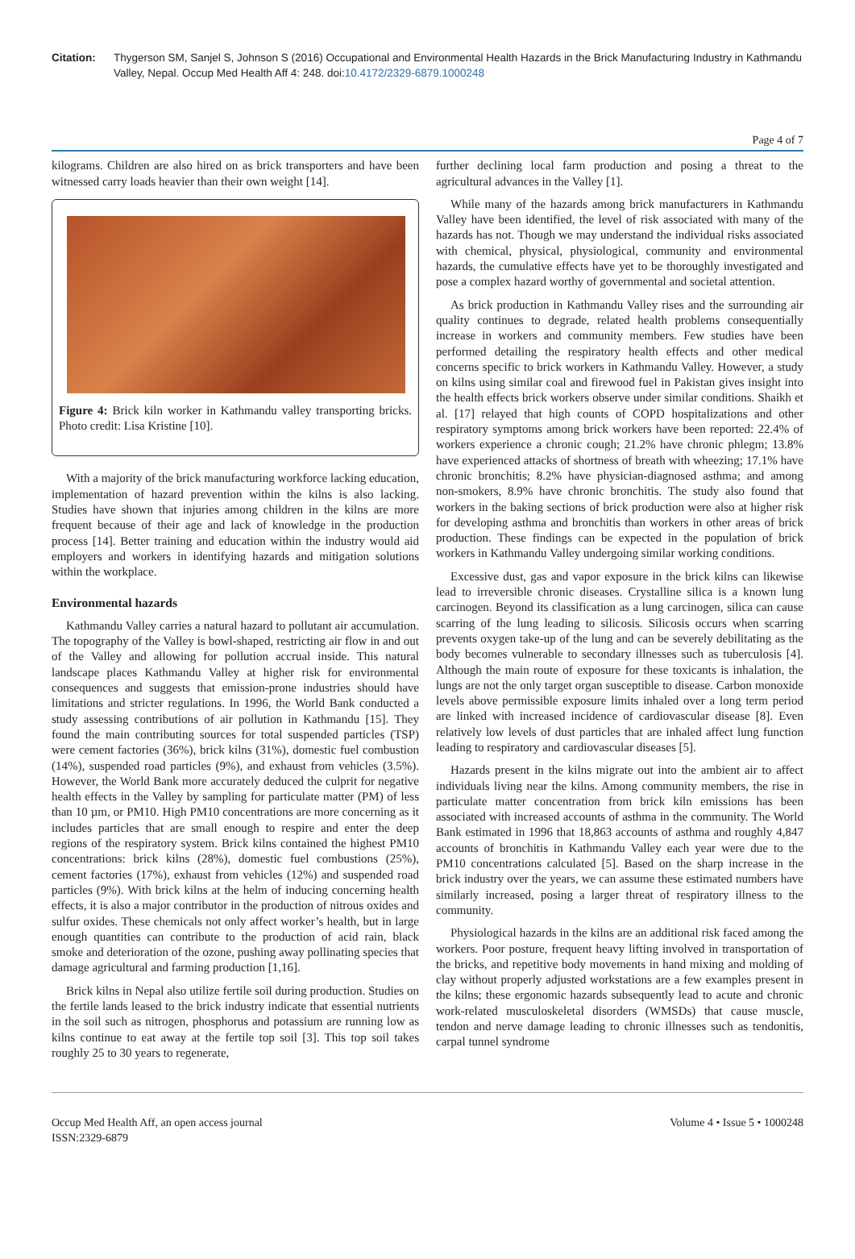Citation: Thygerson SM, Sanjel S, Johnson S (2016) Occupational and Environmental Health Hazards in the Brick Manufacturing Industry in Kathmandu Valley, Nepal. Occup Med Health Aff 4: 248. doi:10.4172/2329-6879.1000248
Page 4 of 7
kilograms. Children are also hired on as brick transporters and have been witnessed carry loads heavier than their own weight [14].
Figure 4: Brick kiln worker in Kathmandu valley transporting bricks. Photo credit: Lisa Kristine [10].
With a majority of the brick manufacturing workforce lacking education, implementation of hazard prevention within the kilns is also lacking. Studies have shown that injuries among children in the kilns are more frequent because of their age and lack of knowledge in the production process [14]. Better training and education within the industry would aid employers and workers in identifying hazards and mitigation solutions within the workplace.
Environmental hazards
Kathmandu Valley carries a natural hazard to pollutant air accumulation. The topography of the Valley is bowl-shaped, restricting air flow in and out of the Valley and allowing for pollution accrual inside. This natural landscape places Kathmandu Valley at higher risk for environmental consequences and suggests that emission-prone industries should have limitations and stricter regulations. In 1996, the World Bank conducted a study assessing contributions of air pollution in Kathmandu [15]. They found the main contributing sources for total suspended particles (TSP) were cement factories (36%), brick kilns (31%), domestic fuel combustion (14%), suspended road particles (9%), and exhaust from vehicles (3.5%). However, the World Bank more accurately deduced the culprit for negative health effects in the Valley by sampling for particulate matter (PM) of less than 10 µm, or PM10. High PM10 concentrations are more concerning as it includes particles that are small enough to respire and enter the deep regions of the respiratory system. Brick kilns contained the highest PM10 concentrations: brick kilns (28%), domestic fuel combustions (25%), cement factories (17%), exhaust from vehicles (12%) and suspended road particles (9%). With brick kilns at the helm of inducing concerning health effects, it is also a major contributor in the production of nitrous oxides and sulfur oxides. These chemicals not only affect worker’s health, but in large enough quantities can contribute to the production of acid rain, black smoke and deterioration of the ozone, pushing away pollinating species that damage agricultural and farming production [1,16].
Brick kilns in Nepal also utilize fertile soil during production. Studies on the fertile lands leased to the brick industry indicate that essential nutrients in the soil such as nitrogen, phosphorus and potassium are running low as kilns continue to eat away at the fertile top soil [3]. This top soil takes roughly 25 to 30 years to regenerate,
further declining local farm production and posing a threat to the agricultural advances in the Valley [1].
While many of the hazards among brick manufacturers in Kathmandu Valley have been identified, the level of risk associated with many of the hazards has not. Though we may understand the individual risks associated with chemical, physical, physiological, community and environmental hazards, the cumulative effects have yet to be thoroughly investigated and pose a complex hazard worthy of governmental and societal attention.
As brick production in Kathmandu Valley rises and the surrounding air quality continues to degrade, related health problems consequentially increase in workers and community members. Few studies have been performed detailing the respiratory health effects and other medical concerns specific to brick workers in Kathmandu Valley. However, a study on kilns using similar coal and firewood fuel in Pakistan gives insight into the health effects brick workers observe under similar conditions. Shaikh et al. [17] relayed that high counts of COPD hospitalizations and other respiratory symptoms among brick workers have been reported: 22.4% of workers experience a chronic cough; 21.2% have chronic phlegm; 13.8% have experienced attacks of shortness of breath with wheezing; 17.1% have chronic bronchitis; 8.2% have physician-diagnosed asthma; and among non-smokers, 8.9% have chronic bronchitis. The study also found that workers in the baking sections of brick production were also at higher risk for developing asthma and bronchitis than workers in other areas of brick production. These findings can be expected in the population of brick workers in Kathmandu Valley undergoing similar working conditions.
Excessive dust, gas and vapor exposure in the brick kilns can likewise lead to irreversible chronic diseases. Crystalline silica is a known lung carcinogen. Beyond its classification as a lung carcinogen, silica can cause scarring of the lung leading to silicosis. Silicosis occurs when scarring prevents oxygen take-up of the lung and can be severely debilitating as the body becomes vulnerable to secondary illnesses such as tuberculosis [4]. Although the main route of exposure for these toxicants is inhalation, the lungs are not the only target organ susceptible to disease. Carbon monoxide levels above permissible exposure limits inhaled over a long term period are linked with increased incidence of cardiovascular disease [8]. Even relatively low levels of dust particles that are inhaled affect lung function leading to respiratory and cardiovascular diseases [5].
Hazards present in the kilns migrate out into the ambient air to affect individuals living near the kilns. Among community members, the rise in particulate matter concentration from brick kiln emissions has been associated with increased accounts of asthma in the community. The World Bank estimated in 1996 that 18,863 accounts of asthma and roughly 4,847 accounts of bronchitis in Kathmandu Valley each year were due to the PM10 concentrations calculated [5]. Based on the sharp increase in the brick industry over the years, we can assume these estimated numbers have similarly increased, posing a larger threat of respiratory illness to the community.
Physiological hazards in the kilns are an additional risk faced among the workers. Poor posture, frequent heavy lifting involved in transportation of the bricks, and repetitive body movements in hand mixing and molding of clay without properly adjusted workstations are a few examples present in the kilns; these ergonomic hazards subsequently lead to acute and chronic work-related musculoskeletal disorders (WMSDs) that cause muscle, tendon and nerve damage leading to chronic illnesses such as tendonitis, carpal tunnel syndrome
Occup Med Health Aff, an open access journal
ISSN:2329-6879
Volume 4 • Issue 5 • 1000248